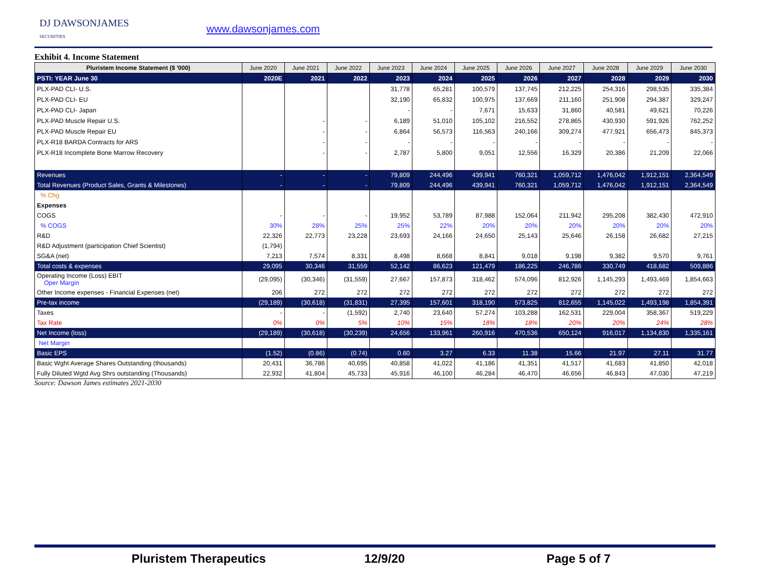DJ DAWSONJAMES
SECURITIES
www.dawsonjames.com
Exhibit 4. Income Statement
| Pluristem Income Statement ($ '000) | June 2020 | June 2021 | June 2022 | June 2023 | June 2024 | June 2025 | June 2026 | June 2027 | June 2028 | June 2029 | June 2030 |
| --- | --- | --- | --- | --- | --- | --- | --- | --- | --- | --- | --- |
| PSTI: YEAR June 30 | 2020E | 2021 | 2022 | 2023 | 2024 | 2025 | 2026 | 2027 | 2028 | 2029 | 2030 |
| PLX-PAD CLI- U.S. | | | | 31,778 | 65,281 | 100,579 | 137,745 | 212,225 | 254,316 | 298,535 | 335,384 |
| PLX-PAD CLI- EU | | | | 32,190 | 65,832 | 100,975 | 137,669 | 211,160 | 251,908 | 294,387 | 329,247 |
| PLX-PAD CLI- Japan | | | | - | - | 7,671 | 15,633 | 31,860 | 40,581 | 49,621 | 70,226 |
| PLX-PAD Muscle Repair U.S. | | - | - | 6,189 | 51,010 | 105,102 | 216,552 | 278,865 | 430,930 | 591,926 | 762,252 |
| PLX-PAD Muscle Repair EU | | - | - | 6,864 | 56,573 | 116,563 | 240,166 | 309,274 | 477,921 | 656,473 | 845,373 |
| PLX-R18 BARDA Contracts for ARS | | - | - | - | - | - | - | - | - | - | - |
| PLX-R18 Incomplete Bone Marrow Recovery | | - | - | 2,787 | 5,800 | 9,051 | 12,556 | 16,329 | 20,386 | 21,209 | 22,066 |
| Revenues | - | - | - | 79,809 | 244,496 | 439,941 | 760,321 | 1,059,712 | 1,476,042 | 1,912,151 | 2,364,549 |
| Total Revenues (Product Sales, Grants & Milestones) | - | - | - | 79,809 | 244,496 | 439,941 | 760,321 | 1,059,712 | 1,476,042 | 1,912,151 | 2,364,549 |
| % Chg | | | | | | | | | | | |
| Expenses | | | | | | | | | | | |
| COGS | - | - | - | 19,952 | 53,789 | 87,988 | 152,064 | 211,942 | 295,208 | 382,430 | 472,910 |
| % COGS | 30% | 28% | 25% | 25% | 22% | 20% | 20% | 20% | 20% | 20% | 20% |
| R&D | 22,326 | 22,773 | 23,228 | 23,693 | 24,166 | 24,650 | 25,143 | 25,646 | 26,158 | 26,682 | 27,215 |
| R&D Adjustment (participation Chief Scientist) | (1,794) | | | | | | | | | | |
| SG&A (net) | 7,213 | 7,574 | 8,331 | 8,498 | 8,668 | 8,841 | 9,018 | 9,198 | 9,382 | 9,570 | 9,761 |
| Total costs & expenses | 29,095 | 30,346 | 31,559 | 52,142 | 86,623 | 121,479 | 186,225 | 246,786 | 330,749 | 418,682 | 509,886 |
| Operating Income (Loss) EBIT Oper Margin | (29,095) | (30,346) | (31,559) | 27,667 | 157,873 | 318,462 | 574,096 | 812,926 | 1,145,293 | 1,493,469 | 1,854,663 |
| Other Income expenses - Financial Expenses (net) | 206 | 272 | 272 | 272 | 272 | 272 | 272 | 272 | 272 | 272 | 272 |
| Pre-tax income | (29,189) | (30,618) | (31,831) | 27,395 | 157,601 | 318,190 | 573,825 | 812,655 | 1,145,022 | 1,493,198 | 1,854,391 |
| Taxes | - | - | (1,592) | 2,740 | 23,640 | 57,274 | 103,288 | 162,531 | 229,004 | 358,367 | 519,229 |
| Tax Rate | 0% | 0% | 5% | 10% | 15% | 18% | 18% | 20% | 20% | 24% | 28% |
| Net Income (loss) | (29,189) | (30,618) | (30,239) | 24,656 | 133,961 | 260,916 | 470,536 | 650,124 | 916,017 | 1,134,830 | 1,335,161 |
| Net Margin | | | | | | | | | | | |
| Basic EPS | (1.52) | (0.86) | (0.74) | 0.60 | 3.27 | 6.33 | 11.38 | 15.66 | 21.97 | 27.11 | 31.77 |
| Basic Wght Average Shares Outstanding (thousands) | 20,431 | 36,786 | 40,695 | 40,858 | 41,022 | 41,186 | 41,351 | 41,517 | 41,683 | 41,850 | 42,018 |
| Fully Diluted Wgtd Avg Shrs outstanding (Thousands) | 22,932 | 41,804 | 45,733 | 45,916 | 46,100 | 46,284 | 46,470 | 46,656 | 46,843 | 47,030 | 47,219 |
Source: Dawson James estimates 2021-2030
Pluristem Therapeutics 12/9/20 Page 5 of 7